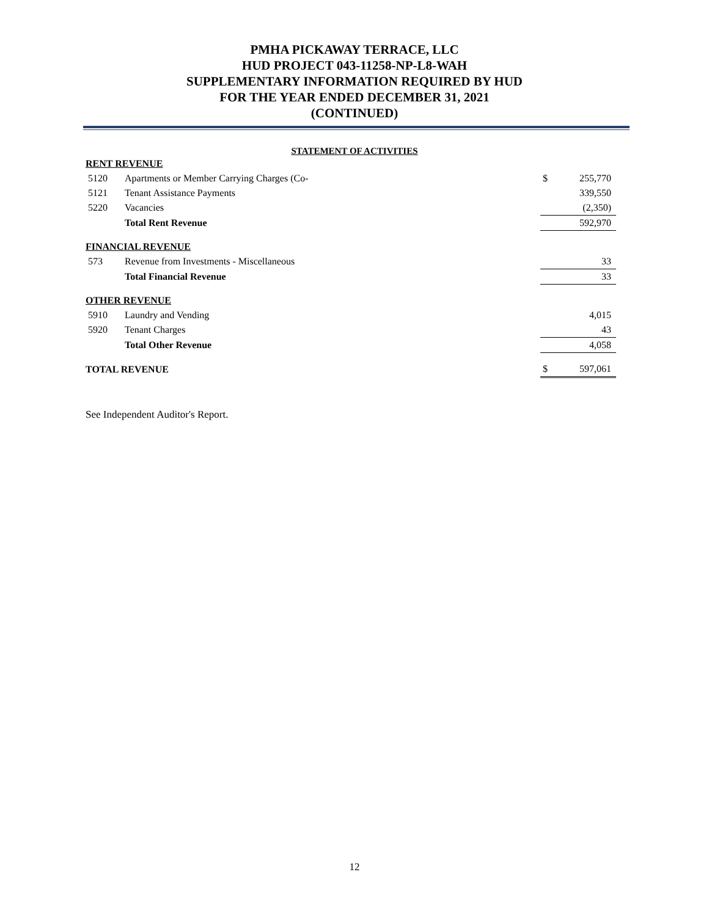PMHA PICKAWAY TERRACE, LLC
HUD PROJECT 043-11258-NP-L8-WAH
SUPPLEMENTARY INFORMATION REQUIRED BY HUD
FOR THE YEAR ENDED DECEMBER 31, 2021
(CONTINUED)
STATEMENT OF ACTIVITIES
| RENT REVENUE | | | |
| 5120 | Apartments or Member Carrying Charges (Co- | $ | 255,770 |
| 5121 | Tenant Assistance Payments | | 339,550 |
| 5220 | Vacancies | | (2,350) |
| | Total Rent Revenue | | 592,970 |
| FINANCIAL REVENUE | | | |
| 573 | Revenue from Investments - Miscellaneous | | 33 |
| | Total Financial Revenue | | 33 |
| OTHER REVENUE | | | |
| 5910 | Laundry and Vending | | 4,015 |
| 5920 | Tenant Charges | | 43 |
| | Total Other Revenue | | 4,058 |
| TOTAL REVENUE | | $ | 597,061 |
See Independent Auditor's Report.
12